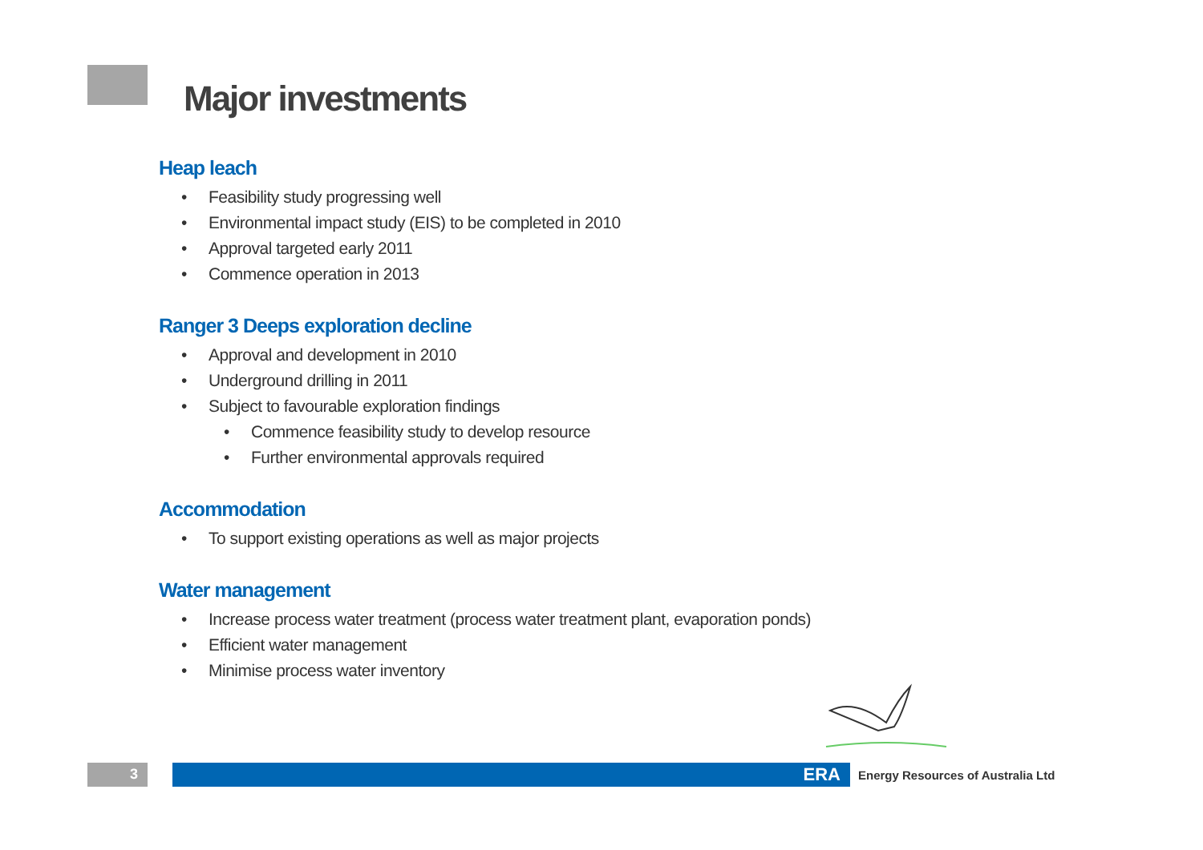Major investments
Heap leach
• Feasibility study progressing well
• Environmental impact study (EIS) to be completed in 2010
• Approval targeted early 2011
• Commence operation in 2013
Ranger 3 Deeps exploration decline
• Approval and development in 2010
• Underground drilling in 2011
• Subject to favourable exploration findings
• Commence feasibility study to develop resource
• Further environmental approvals required
Accommodation
• To support existing operations as well as major projects
Water management
• Increase process water treatment (process water treatment plant, evaporation ponds)
• Efficient water management
• Minimise process water inventory
3
ERA
Energy Resources of Australia Ltd